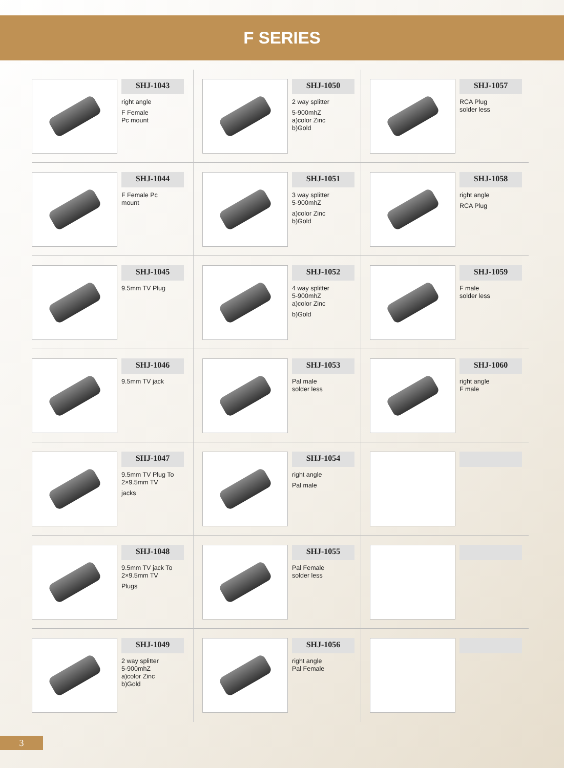F SERIES
SHJ-1043
right angle
F Female
Pc mount
SHJ-1050
2 way splitter
5-900mhZ
a)color Zinc
b)Gold
SHJ-1057
RCA Plug
solder less
SHJ-1044
F Female Pc
mount
SHJ-1051
3 way splitter
5-900mhZ
a)color Zinc
b)Gold
SHJ-1058
right angle
RCA Plug
SHJ-1045
9.5mm TV Plug
SHJ-1052
4 way splitter
5-900mhZ
a)color Zinc
b)Gold
SHJ-1059
F male
solder less
SHJ-1046
9.5mm TV jack
SHJ-1053
Pal male
solder less
SHJ-1060
right angle
F male
SHJ-1047
9.5mm TV Plug To
2×9.5mm TV
jacks
SHJ-1054
right angle
Pal male
SHJ-1048
9.5mm TV jack To
2×9.5mm TV
Plugs
SHJ-1055
Pal Female
solder less
SHJ-1049
2 way splitter
5-900mhZ
a)color Zinc
b)Gold
SHJ-1056
right angle
Pal Female
3